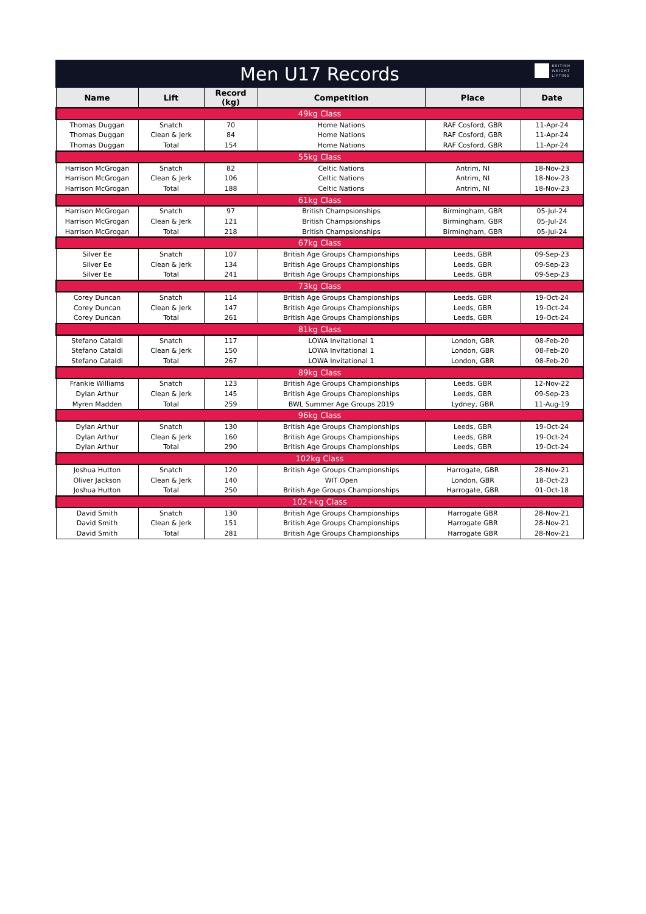Men U17 Records
BRITISH
WEIGHT
LIFTING
| Name | Lift | Record (kg) | Competition | Place | Date |
| --- | --- | --- | --- | --- | --- |
| 49kg Class | | | | | |
| Thomas Duggan | Snatch | 70 | Home Nations | RAF Cosford, GBR | 11-Apr-24 |
| Thomas Duggan | Clean & Jerk | 84 | Home Nations | RAF Cosford, GBR | 11-Apr-24 |
| Thomas Duggan | Total | 154 | Home Nations | RAF Cosford, GBR | 11-Apr-24 |
| 55kg Class | | | | | |
| Harrison McGrogan | Snatch | 82 | Celtic Nations | Antrim, NI | 18-Nov-23 |
| Harrison McGrogan | Clean & Jerk | 106 | Celtic Nations | Antrim, NI | 18-Nov-23 |
| Harrison McGrogan | Total | 188 | Celtic Nations | Antrim, NI | 18-Nov-23 |
| 61kg Class | | | | | |
| Harrison McGrogan | Snatch | 97 | British Champsionships | Birmingham, GBR | 05-Jul-24 |
| Harrison McGrogan | Clean & Jerk | 121 | British Champsionships | Birmingham, GBR | 05-Jul-24 |
| Harrison McGrogan | Total | 218 | British Champsionships | Birmingham, GBR | 05-Jul-24 |
| 67kg Class | | | | | |
| Silver Ee | Snatch | 107 | British Age Groups Championships | Leeds, GBR | 09-Sep-23 |
| Silver Ee | Clean & Jerk | 134 | British Age Groups Championships | Leeds, GBR | 09-Sep-23 |
| Silver Ee | Total | 241 | British Age Groups Championships | Leeds, GBR | 09-Sep-23 |
| 73kg Class | | | | | |
| Corey Duncan | Snatch | 114 | British Age Groups Championships | Leeds, GBR | 19-Oct-24 |
| Corey Duncan | Clean & Jerk | 147 | British Age Groups Championships | Leeds, GBR | 19-Oct-24 |
| Corey Duncan | Total | 261 | British Age Groups Championships | Leeds, GBR | 19-Oct-24 |
| 81kg Class | | | | | |
| Stefano Cataldi | Snatch | 117 | LOWA Invitational 1 | London, GBR | 08-Feb-20 |
| Stefano Cataldi | Clean & Jerk | 150 | LOWA Invitational 1 | London, GBR | 08-Feb-20 |
| Stefano Cataldi | Total | 267 | LOWA Invitational 1 | London, GBR | 08-Feb-20 |
| 89kg Class | | | | | |
| Frankie Williams | Snatch | 123 | British Age Groups Championships | Leeds, GBR | 12-Nov-22 |
| Dylan Arthur | Clean & Jerk | 145 | British Age Groups Championships | Leeds, GBR | 09-Sep-23 |
| Myren Madden | Total | 259 | BWL Summer Age Groups 2019 | Lydney, GBR | 11-Aug-19 |
| 96kg Class | | | | | |
| Dylan Arthur | Snatch | 130 | British Age Groups Championships | Leeds, GBR | 19-Oct-24 |
| Dylan Arthur | Clean & Jerk | 160 | British Age Groups Championships | Leeds, GBR | 19-Oct-24 |
| Dylan Arthur | Total | 290 | British Age Groups Championships | Leeds, GBR | 19-Oct-24 |
| 102kg Class | | | | | |
| Joshua Hutton | Snatch | 120 | British Age Groups Championships | Harrogate, GBR | 28-Nov-21 |
| Oliver Jackson | Clean & Jerk | 140 | WIT Open | London, GBR | 18-Oct-23 |
| Joshua Hutton | Total | 250 | British Age Groups Championships | Harrogate, GBR | 01-Oct-18 |
| 102+kg Class | | | | | |
| David Smith | Snatch | 130 | British Age Groups Championships | Harrogate GBR | 28-Nov-21 |
| David Smith | Clean & Jerk | 151 | British Age Groups Championships | Harrogate GBR | 28-Nov-21 |
| David Smith | Total | 281 | British Age Groups Championships | Harrogate GBR | 28-Nov-21 |